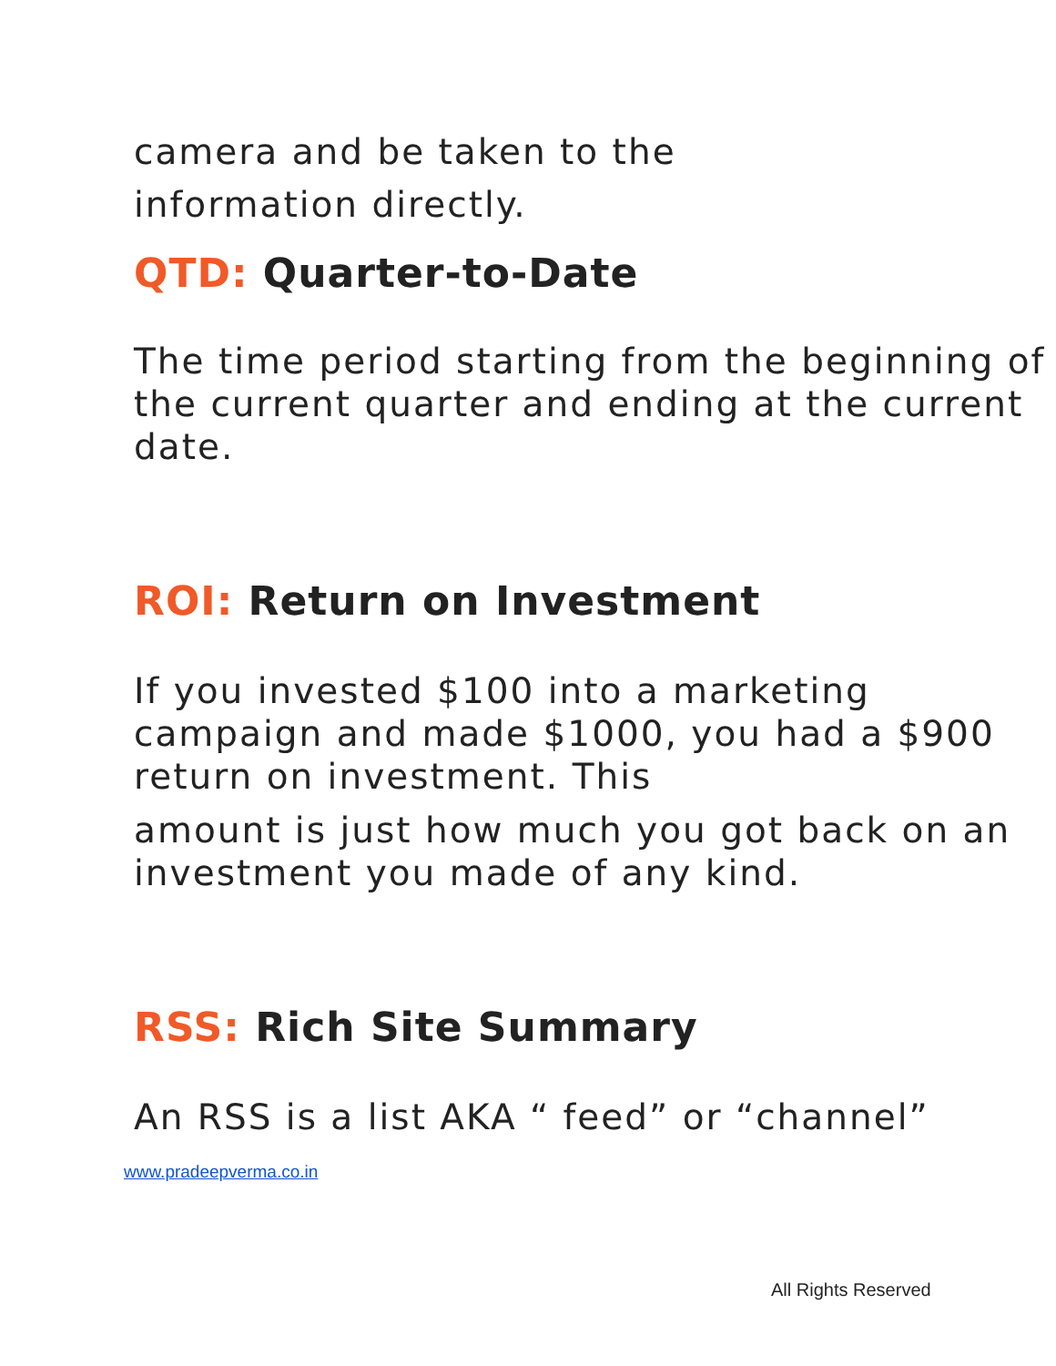camera and be taken to the
information directly.
QTD: Quarter-to-Date
The time period starting from the beginning of the current quarter and ending at the current date.
ROI: Return on Investment
If you invested $100 into a marketing campaign and made $1000, you had a $900 return on investment. This
amount is just how much you got back on an investment you made of any kind.
RSS: Rich Site Summary
An RSS is a list AKA “ feed” or “channel”
www.pradeepverma.co.in
All Rights Reserved